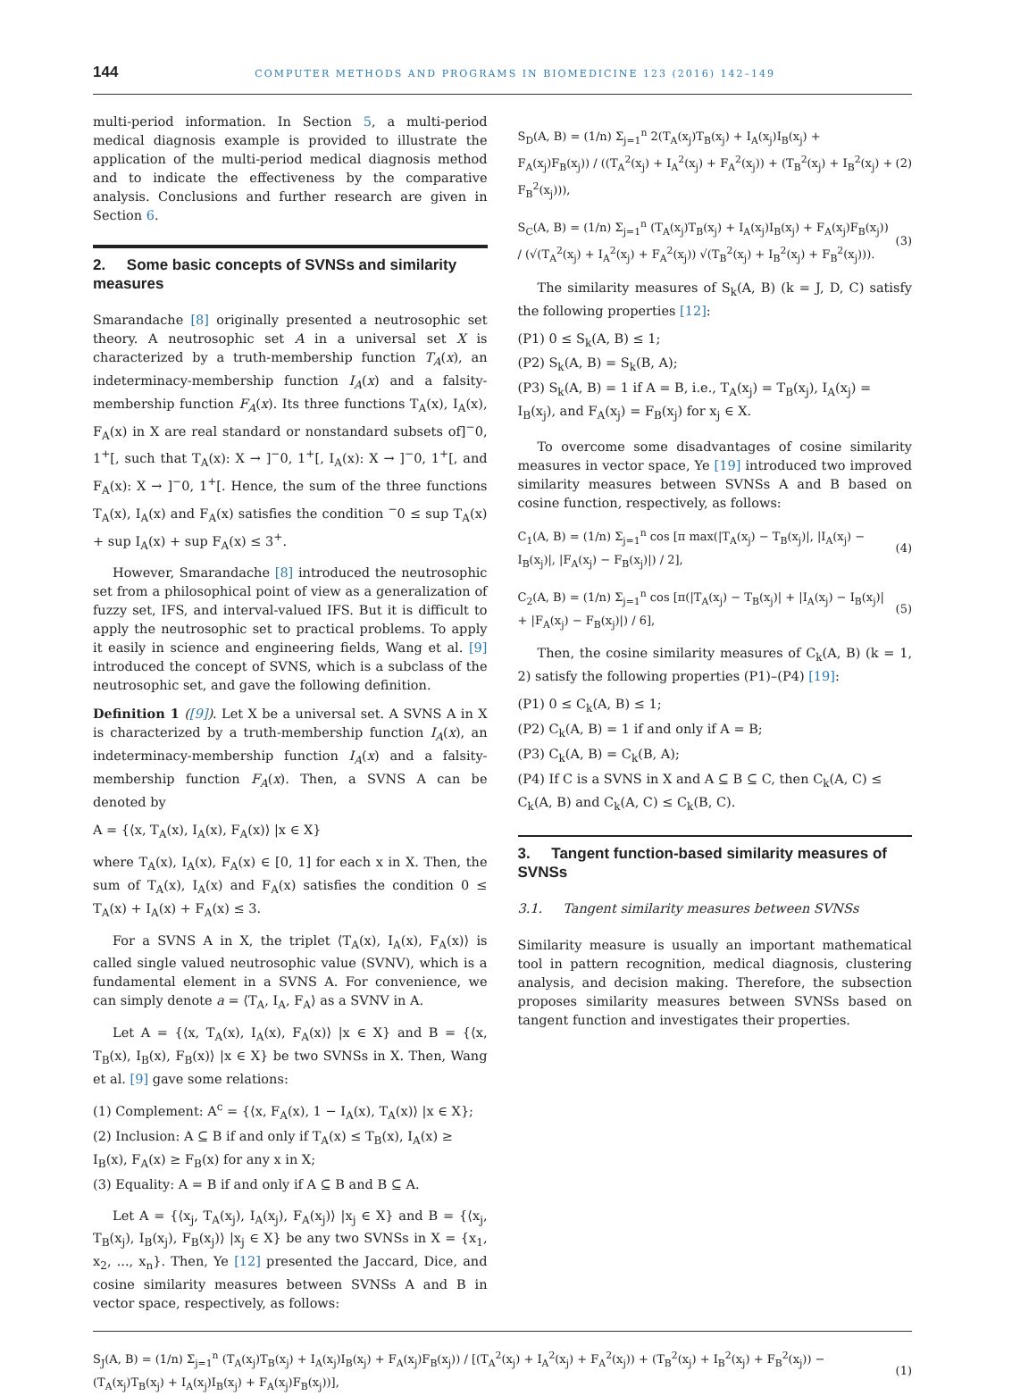144 COMPUTER METHODS AND PROGRAMS IN BIOMEDICINE 123 (2016) 142–149
multi-period information. In Section 5, a multi-period medical diagnosis example is provided to illustrate the application of the multi-period medical diagnosis method and to indicate the effectiveness by the comparative analysis. Conclusions and further research are given in Section 6.
2. Some basic concepts of SVNSs and similarity measures
Smarandache [8] originally presented a neutrosophic set theory. A neutrosophic set A in a universal set X is characterized by a truth-membership function T<sub>A</sub>(x), an indeterminacy-membership function I<sub>A</sub>(x) and a falsity-membership function F<sub>A</sub>(x). Its three functions T<sub>A</sub>(x), I<sub>A</sub>(x), F<sub>A</sub>(x) in X are real standard or nonstandard subsets of]<sup>−</sup>0, 1<sup>+</sup>[, such that T<sub>A</sub>(x): X → ]<sup>−</sup>0, 1<sup>+</sup>[, I<sub>A</sub>(x): X → ]<sup>−</sup>0, 1<sup>+</sup>[, and F<sub>A</sub>(x): X → ]<sup>−</sup>0, 1<sup>+</sup>[. Hence, the sum of the three functions T<sub>A</sub>(x), I<sub>A</sub>(x) and F<sub>A</sub>(x) satisfies the condition <sup>−</sup>0 ≤ sup T<sub>A</sub>(x) + sup I<sub>A</sub>(x) + sup F<sub>A</sub>(x) ≤ 3<sup>+</sup>.
However, Smarandache [8] introduced the neutrosophic set from a philosophical point of view as a generalization of fuzzy set, IFS, and interval-valued IFS. But it is difficult to apply the neutrosophic set to practical problems. To apply it easily in science and engineering fields, Wang et al. [9] introduced the concept of SVNS, which is a subclass of the neutrosophic set, and gave the following definition.
Definition 1 ([9]). Let X be a universal set. A SVNS A in X is characterized by a truth-membership function I<sub>A</sub>(x), an indeterminacy-membership function I<sub>A</sub>(x) and a falsity-membership function F<sub>A</sub>(x). Then, a SVNS A can be denoted by
A = {⟨x, T<sub>A</sub>(x), I<sub>A</sub>(x), F<sub>A</sub>(x)⟩ |x ∈ X}
where T<sub>A</sub>(x), I<sub>A</sub>(x), F<sub>A</sub>(x) ∈ [0, 1] for each x in X. Then, the sum of T<sub>A</sub>(x), I<sub>A</sub>(x) and F<sub>A</sub>(x) satisfies the condition 0 ≤ T<sub>A</sub>(x) + I<sub>A</sub>(x) + F<sub>A</sub>(x) ≤ 3.
For a SVNS A in X, the triplet ⟨T<sub>A</sub>(x), I<sub>A</sub>(x), F<sub>A</sub>(x)⟩ is called single valued neutrosophic value (SVNV), which is a fundamental element in a SVNS A. For convenience, we can simply denote a = ⟨T<sub>A</sub>, I<sub>A</sub>, F<sub>A</sub>⟩ as a SVNV in A.
Let A = {⟨x, T<sub>A</sub>(x), I<sub>A</sub>(x), F<sub>A</sub>(x)⟩ |x ∈ X} and B = {⟨x, T<sub>B</sub>(x), I<sub>B</sub>(x), F<sub>B</sub>(x)⟩ |x ∈ X} be two SVNSs in X. Then, Wang et al. [9] gave some relations:
(1) Complement: A<sup>c</sup> = {⟨x, F<sub>A</sub>(x), 1 − I<sub>A</sub>(x), T<sub>A</sub>(x)⟩ |x ∈ X};
(2) Inclusion: A ⊆ B if and only if T<sub>A</sub>(x) ≤ T<sub>B</sub>(x), I<sub>A</sub>(x) ≥ I<sub>B</sub>(x), F<sub>A</sub>(x) ≥ F<sub>B</sub>(x) for any x in X;
(3) Equality: A = B if and only if A ⊆ B and B ⊆ A.
Let A = {⟨x<sub>j</sub>, T<sub>A</sub>(x<sub>j</sub>), I<sub>A</sub>(x<sub>j</sub>), F<sub>A</sub>(x<sub>j</sub>)⟩ |x<sub>j</sub> ∈ X} and B = {⟨x<sub>j</sub>, T<sub>B</sub>(x<sub>j</sub>), I<sub>B</sub>(x<sub>j</sub>), F<sub>B</sub>(x<sub>j</sub>)⟩ |x<sub>j</sub> ∈ X} be any two SVNSs in X = {x<sub>1</sub>, x<sub>2</sub>, ..., x<sub>n</sub>}. Then, Ye [12] presented the Jaccard, Dice, and cosine similarity measures between SVNSs A and B in vector space, respectively, as follows:
S<sub>D</sub>(A, B) = (1/n) Σ<sub>j=1</sub><sup>n</sup> 2(T<sub>A</sub>(x<sub>j</sub>)T<sub>B</sub>(x<sub>j</sub>) + I<sub>A</sub>(x<sub>j</sub>)I<sub>B</sub>(x<sub>j</sub>) + F<sub>A</sub>(x<sub>j</sub>)F<sub>B</sub>(x<sub>j</sub>)) / ((T<sub>A</sub><sup>2</sup>(x<sub>j</sub>) + I<sub>A</sub><sup>2</sup>(x<sub>j</sub>) + F<sub>A</sub><sup>2</sup>(x<sub>j</sub>)) + (T<sub>B</sub><sup>2</sup>(x<sub>j</sub>) + I<sub>B</sub><sup>2</sup>(x<sub>j</sub>) + F<sub>B</sub><sup>2</sup>(x<sub>j</sub>))), (2)
S<sub>C</sub>(A, B) = (1/n) Σ<sub>j=1</sub><sup>n</sup> (T<sub>A</sub>(x<sub>j</sub>)T<sub>B</sub>(x<sub>j</sub>) + I<sub>A</sub>(x<sub>j</sub>)I<sub>B</sub>(x<sub>j</sub>) + F<sub>A</sub>(x<sub>j</sub>)F<sub>B</sub>(x<sub>j</sub>)) / (√(T<sub>A</sub><sup>2</sup>(x<sub>j</sub>) + I<sub>A</sub><sup>2</sup>(x<sub>j</sub>) + F<sub>A</sub><sup>2</sup>(x<sub>j</sub>)) √(T<sub>B</sub><sup>2</sup>(x<sub>j</sub>) + I<sub>B</sub><sup>2</sup>(x<sub>j</sub>) + F<sub>B</sub><sup>2</sup>(x<sub>j</sub>))). (3)
The similarity measures of S<sub>k</sub>(A, B) (k = J, D, C) satisfy the following properties [12]:
(P1) 0 ≤ S<sub>k</sub>(A, B) ≤ 1;
(P2) S<sub>k</sub>(A, B) = S<sub>k</sub>(B, A);
(P3) S<sub>k</sub>(A, B) = 1 if A = B, i.e., T<sub>A</sub>(x<sub>j</sub>) = T<sub>B</sub>(x<sub>j</sub>), I<sub>A</sub>(x<sub>j</sub>) = I<sub>B</sub>(x<sub>j</sub>), and F<sub>A</sub>(x<sub>j</sub>) = F<sub>B</sub>(x<sub>j</sub>) for x<sub>j</sub> ∈ X.
To overcome some disadvantages of cosine similarity measures in vector space, Ye [19] introduced two improved similarity measures between SVNSs A and B based on cosine function, respectively, as follows:
C<sub>1</sub>(A, B) = (1/n) Σ<sub>j=1</sub><sup>n</sup> cos [π max(|T<sub>A</sub>(x<sub>j</sub>) − T<sub>B</sub>(x<sub>j</sub>)|, |I<sub>A</sub>(x<sub>j</sub>) − I<sub>B</sub>(x<sub>j</sub>)|, |F<sub>A</sub>(x<sub>j</sub>) − F<sub>B</sub>(x<sub>j</sub>)|) / 2], (4)
C<sub>2</sub>(A, B) = (1/n) Σ<sub>j=1</sub><sup>n</sup> cos [π(|T<sub>A</sub>(x<sub>j</sub>) − T<sub>B</sub>(x<sub>j</sub>)| + |I<sub>A</sub>(x<sub>j</sub>) − I<sub>B</sub>(x<sub>j</sub>)| + |F<sub>A</sub>(x<sub>j</sub>) − F<sub>B</sub>(x<sub>j</sub>)|) / 6], (5)
Then, the cosine similarity measures of C<sub>k</sub>(A, B) (k = 1, 2) satisfy the following properties (P1)–(P4) [19]:
(P1) 0 ≤ C<sub>k</sub>(A, B) ≤ 1;
(P2) C<sub>k</sub>(A, B) = 1 if and only if A = B;
(P3) C<sub>k</sub>(A, B) = C<sub>k</sub>(B, A);
(P4) If C is a SVNS in X and A ⊆ B ⊆ C, then C<sub>k</sub>(A, C) ≤ C<sub>k</sub>(A, B) and C<sub>k</sub>(A, C) ≤ C<sub>k</sub>(B, C).
3. Tangent function-based similarity measures of SVNSs
3.1. Tangent similarity measures between SVNSs
Similarity measure is usually an important mathematical tool in pattern recognition, medical diagnosis, clustering analysis, and decision making. Therefore, the subsection proposes similarity measures between SVNSs based on tangent function and investigates their properties.
S<sub>J</sub>(A, B) = (1/n) Σ<sub>j=1</sub><sup>n</sup> (T<sub>A</sub>(x<sub>j</sub>)T<sub>B</sub>(x<sub>j</sub>) + I<sub>A</sub>(x<sub>j</sub>)I<sub>B</sub>(x<sub>j</sub>) + F<sub>A</sub>(x<sub>j</sub>)F<sub>B</sub>(x<sub>j</sub>)) / [(T<sub>A</sub><sup>2</sup>(x<sub>j</sub>) + I<sub>A</sub><sup>2</sup>(x<sub>j</sub>) + F<sub>A</sub><sup>2</sup>(x<sub>j</sub>)) + (T<sub>B</sub><sup>2</sup>(x<sub>j</sub>) + I<sub>B</sub><sup>2</sup>(x<sub>j</sub>) + F<sub>B</sub><sup>2</sup>(x<sub>j</sub>)) − (T<sub>A</sub>(x<sub>j</sub>)T<sub>B</sub>(x<sub>j</sub>) + I<sub>A</sub>(x<sub>j</sub>)I<sub>B</sub>(x<sub>j</sub>) + F<sub>A</sub>(x<sub>j</sub>)F<sub>B</sub>(x<sub>j</sub>))], (1)